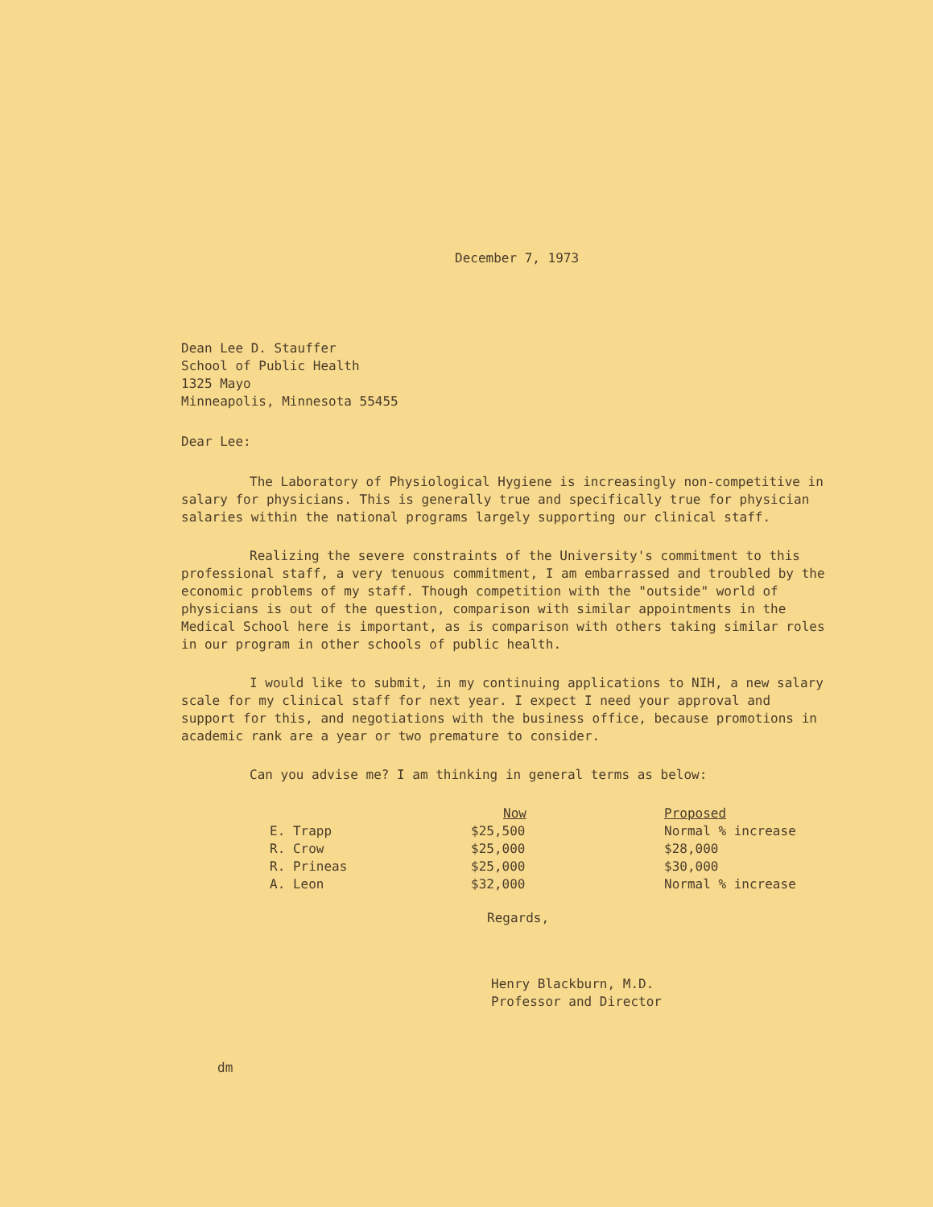December 7, 1973
Dean Lee D. Stauffer
School of Public Health
1325 Mayo
Minneapolis, Minnesota 55455
Dear Lee:
The Laboratory of Physiological Hygiene is increasingly non-competitive in salary for physicians. This is generally true and specifically true for physician salaries within the national programs largely supporting our clinical staff.
Realizing the severe constraints of the University's commitment to this professional staff, a very tenuous commitment, I am embarrassed and troubled by the economic problems of my staff. Though competition with the "outside" world of physicians is out of the question, comparison with similar appointments in the Medical School here is important, as is comparison with others taking similar roles in our program in other schools of public health.
I would like to submit, in my continuing applications to NIH, a new salary scale for my clinical staff for next year. I expect I need your approval and support for this, and negotiations with the business office, because promotions in academic rank are a year or two premature to consider.
Can you advise me? I am thinking in general terms as below:
| | Now | Proposed |
| --- | --- | --- |
| E. Trapp | $25,500 | Normal % increase |
| R. Crow | $25,000 | $28,000 |
| R. Prineas | $25,000 | $30,000 |
| A. Leon | $32,000 | Normal % increase |
Regards,
Henry Blackburn, M.D.
Professor and Director
dm